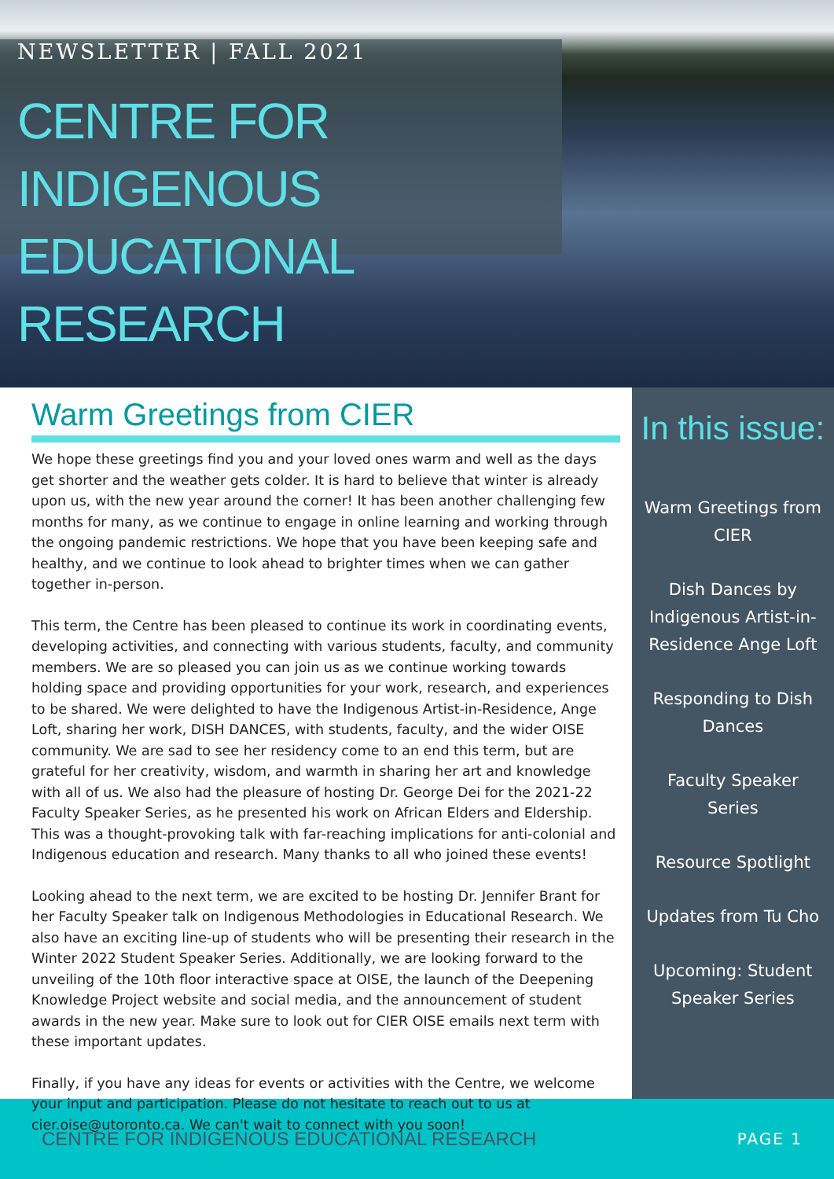NEWSLETTER | FALL 2021
CENTRE FOR INDIGENOUS EDUCATIONAL RESEARCH
Warm Greetings from CIER
We hope these greetings find you and your loved ones warm and well as the days get shorter and the weather gets colder. It is hard to believe that winter is already upon us, with the new year around the corner! It has been another challenging few months for many, as we continue to engage in online learning and working through the ongoing pandemic restrictions. We hope that you have been keeping safe and healthy, and we continue to look ahead to brighter times when we can gather together in-person.
This term, the Centre has been pleased to continue its work in coordinating events, developing activities, and connecting with various students, faculty, and community members. We are so pleased you can join us as we continue working towards holding space and providing opportunities for your work, research, and experiences to be shared. We were delighted to have the Indigenous Artist-in-Residence, Ange Loft, sharing her work, DISH DANCES, with students, faculty, and the wider OISE community. We are sad to see her residency come to an end this term, but are grateful for her creativity, wisdom, and warmth in sharing her art and knowledge with all of us. We also had the pleasure of hosting Dr. George Dei for the 2021-22 Faculty Speaker Series, as he presented his work on African Elders and Eldership. This was a thought-provoking talk with far-reaching implications for anti-colonial and Indigenous education and research. Many thanks to all who joined these events!
Looking ahead to the next term, we are excited to be hosting Dr. Jennifer Brant for her Faculty Speaker talk on Indigenous Methodologies in Educational Research. We also have an exciting line-up of students who will be presenting their research in the Winter 2022 Student Speaker Series. Additionally, we are looking forward to the unveiling of the 10th floor interactive space at OISE, the launch of the Deepening Knowledge Project website and social media, and the announcement of student awards in the new year. Make sure to look out for CIER OISE emails next term with these important updates.
Finally, if you have any ideas for events or activities with the Centre, we welcome your input and participation. Please do not hesitate to reach out to us at cier.oise@utoronto.ca. We can't wait to connect with you soon!
In this issue:
Warm Greetings from CIER
Dish Dances by Indigenous Artist-in-Residence Ange Loft
Responding to Dish Dances
Faculty Speaker Series
Resource Spotlight
Updates from Tu Cho
Upcoming: Student Speaker Series
CENTRE FOR INDIGENOUS EDUCATIONAL RESEARCH PAGE 1